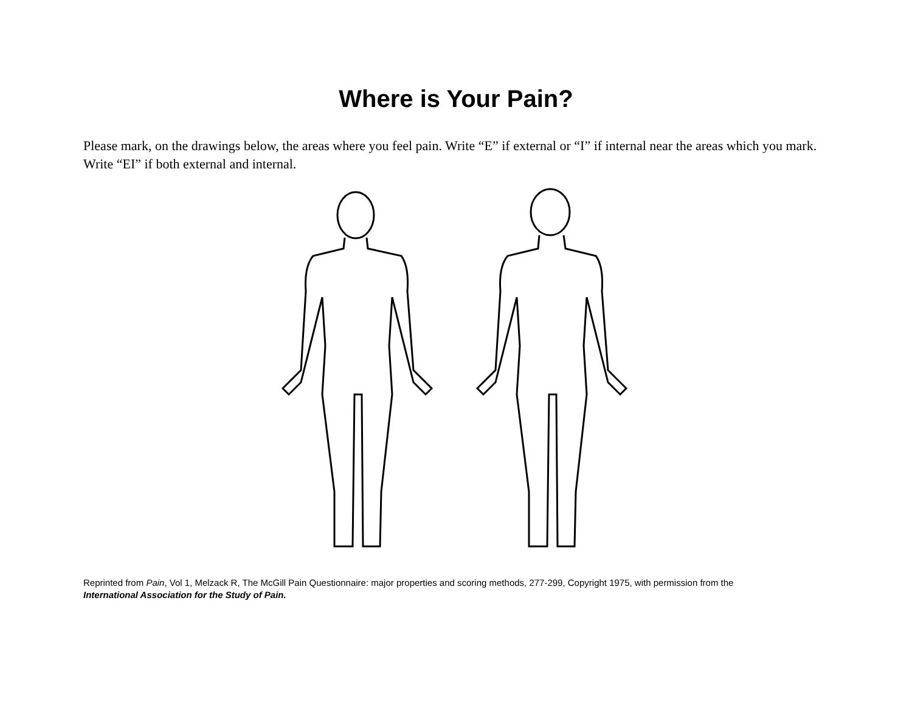Where is Your Pain?
Please mark, on the drawings below, the areas where you feel pain. Write “E” if external or “I” if internal near the areas which you mark. Write “EI” if both external and internal.
Reprinted from Pain, Vol 1, Melzack R, The McGill Pain Questionnaire: major properties and scoring methods, 277-299, Copyright 1975, with permission from the
International Association for the Study of Pain.